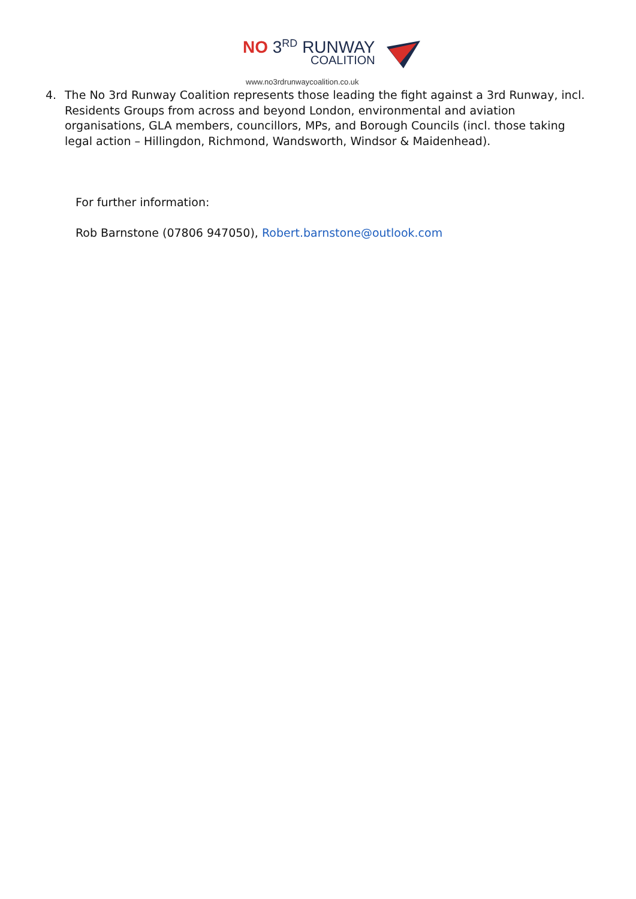NO 3<sup>RD</sup> RUNWAY
COALITION
www.no3rdrunwaycoalition.co.uk
4. The No 3rd Runway Coalition represents those leading the fight against a 3rd Runway, incl. Residents Groups from across and beyond London, environmental and aviation organisations, GLA members, councillors, MPs, and Borough Councils (incl. those taking legal action – Hillingdon, Richmond, Wandsworth, Windsor & Maidenhead).
For further information:
Rob Barnstone (07806 947050), Robert.barnstone@outlook.com